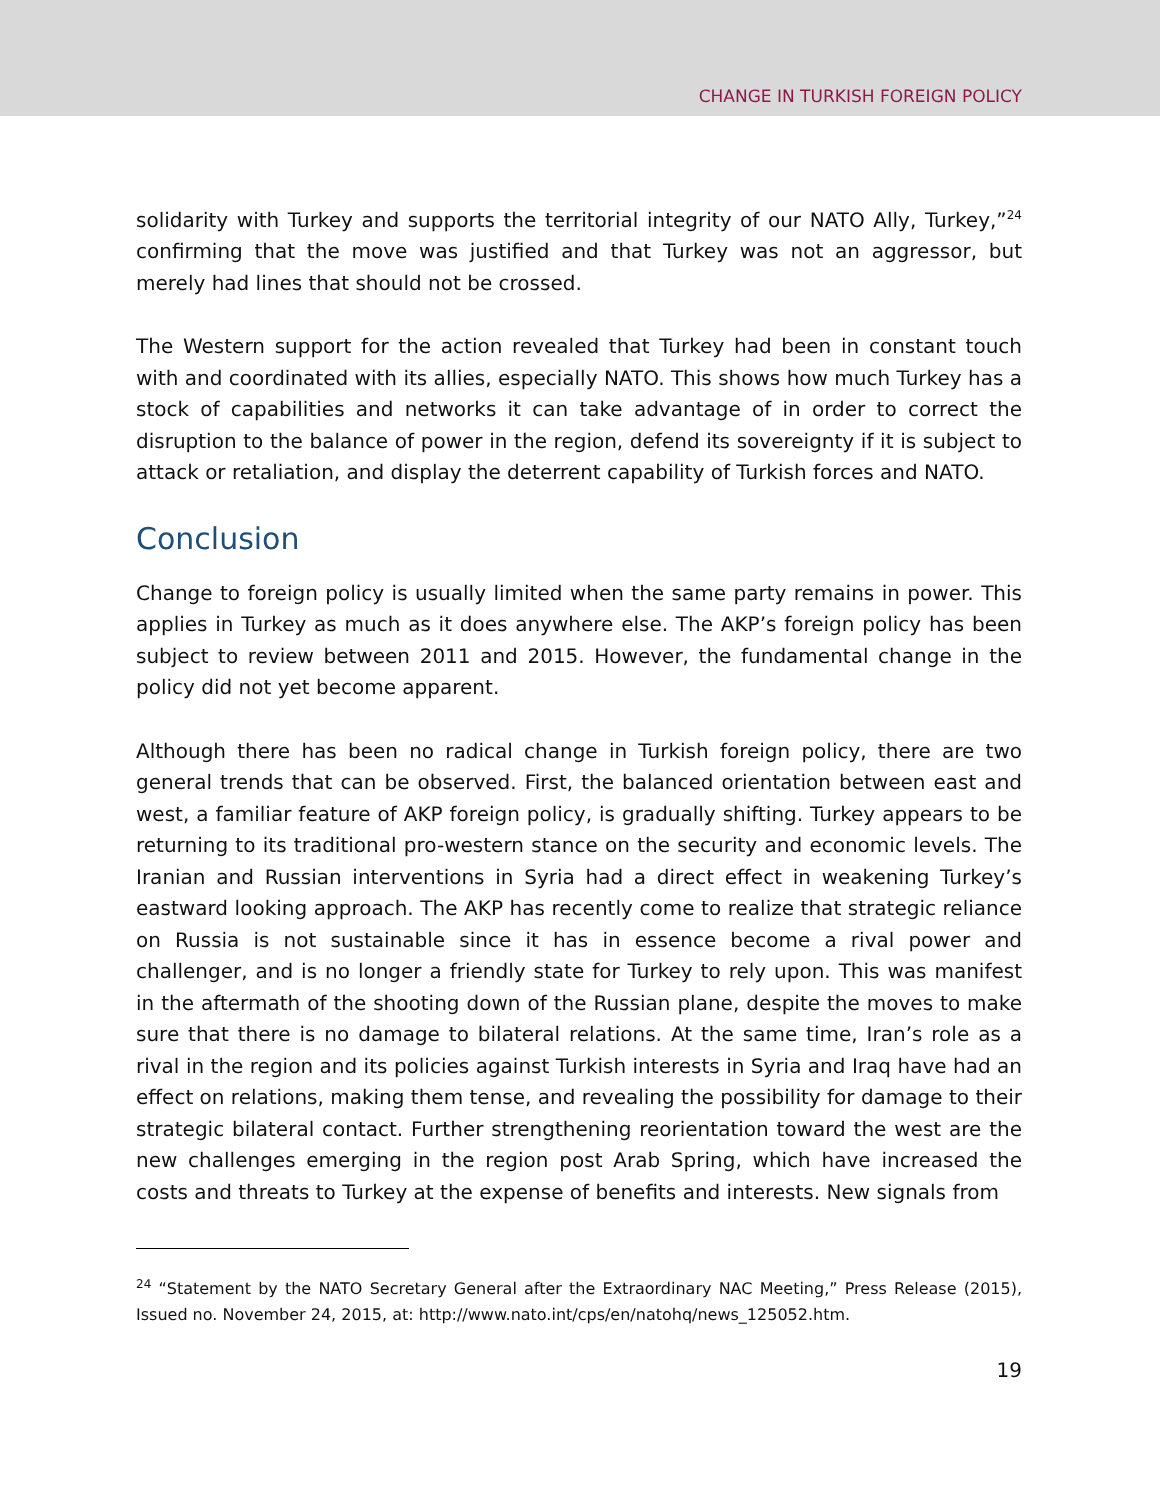CHANGE IN TURKISH FOREIGN POLICY
solidarity with Turkey and supports the territorial integrity of our NATO Ally, Turkey,”<sup>24</sup> confirming that the move was justified and that Turkey was not an aggressor, but merely had lines that should not be crossed.
The Western support for the action revealed that Turkey had been in constant touch with and coordinated with its allies, especially NATO. This shows how much Turkey has a stock of capabilities and networks it can take advantage of in order to correct the disruption to the balance of power in the region, defend its sovereignty if it is subject to attack or retaliation, and display the deterrent capability of Turkish forces and NATO.
Conclusion
Change to foreign policy is usually limited when the same party remains in power. This applies in Turkey as much as it does anywhere else. The AKP’s foreign policy has been subject to review between 2011 and 2015. However, the fundamental change in the policy did not yet become apparent.
Although there has been no radical change in Turkish foreign policy, there are two general trends that can be observed. First, the balanced orientation between east and west, a familiar feature of AKP foreign policy, is gradually shifting. Turkey appears to be returning to its traditional pro-western stance on the security and economic levels. The Iranian and Russian interventions in Syria had a direct effect in weakening Turkey’s eastward looking approach. The AKP has recently come to realize that strategic reliance on Russia is not sustainable since it has in essence become a rival power and challenger, and is no longer a friendly state for Turkey to rely upon. This was manifest in the aftermath of the shooting down of the Russian plane, despite the moves to make sure that there is no damage to bilateral relations. At the same time, Iran’s role as a rival in the region and its policies against Turkish interests in Syria and Iraq have had an effect on relations, making them tense, and revealing the possibility for damage to their strategic bilateral contact. Further strengthening reorientation toward the west are the new challenges emerging in the region post Arab Spring, which have increased the costs and threats to Turkey at the expense of benefits and interests. New signals from
<sup>24</sup> “Statement by the NATO Secretary General after the Extraordinary NAC Meeting,” Press Release (2015), Issued no. November 24, 2015, at: http://www.nato.int/cps/en/natohq/news_125052.htm.
19